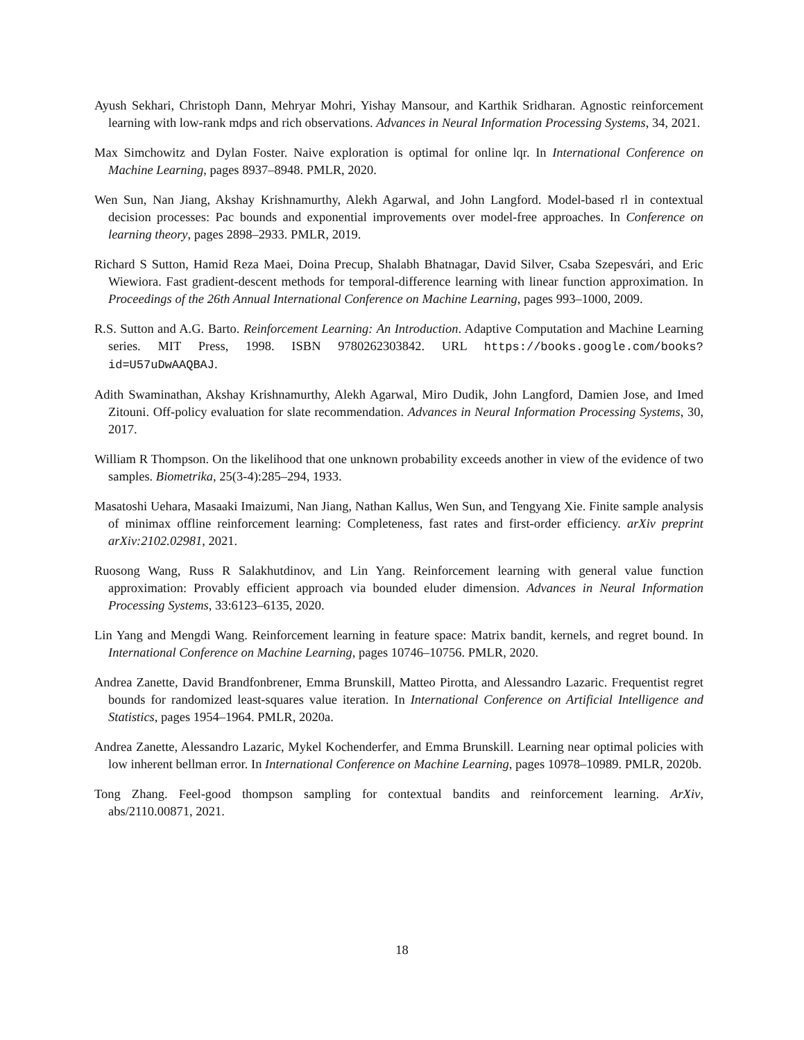Ayush Sekhari, Christoph Dann, Mehryar Mohri, Yishay Mansour, and Karthik Sridharan. Agnostic reinforcement learning with low-rank mdps and rich observations. Advances in Neural Information Processing Systems, 34, 2021.
Max Simchowitz and Dylan Foster. Naive exploration is optimal for online lqr. In International Conference on Machine Learning, pages 8937–8948. PMLR, 2020.
Wen Sun, Nan Jiang, Akshay Krishnamurthy, Alekh Agarwal, and John Langford. Model-based rl in contextual decision processes: Pac bounds and exponential improvements over model-free approaches. In Conference on learning theory, pages 2898–2933. PMLR, 2019.
Richard S Sutton, Hamid Reza Maei, Doina Precup, Shalabh Bhatnagar, David Silver, Csaba Szepesvári, and Eric Wiewiora. Fast gradient-descent methods for temporal-difference learning with linear function approximation. In Proceedings of the 26th Annual International Conference on Machine Learning, pages 993–1000, 2009.
R.S. Sutton and A.G. Barto. Reinforcement Learning: An Introduction. Adaptive Computation and Machine Learning series. MIT Press, 1998. ISBN 9780262303842. URL https://books.google.com/books?id=U57uDwAAQBAJ.
Adith Swaminathan, Akshay Krishnamurthy, Alekh Agarwal, Miro Dudik, John Langford, Damien Jose, and Imed Zitouni. Off-policy evaluation for slate recommendation. Advances in Neural Information Processing Systems, 30, 2017.
William R Thompson. On the likelihood that one unknown probability exceeds another in view of the evidence of two samples. Biometrika, 25(3-4):285–294, 1933.
Masatoshi Uehara, Masaaki Imaizumi, Nan Jiang, Nathan Kallus, Wen Sun, and Tengyang Xie. Finite sample analysis of minimax offline reinforcement learning: Completeness, fast rates and first-order efficiency. arXiv preprint arXiv:2102.02981, 2021.
Ruosong Wang, Russ R Salakhutdinov, and Lin Yang. Reinforcement learning with general value function approximation: Provably efficient approach via bounded eluder dimension. Advances in Neural Information Processing Systems, 33:6123–6135, 2020.
Lin Yang and Mengdi Wang. Reinforcement learning in feature space: Matrix bandit, kernels, and regret bound. In International Conference on Machine Learning, pages 10746–10756. PMLR, 2020.
Andrea Zanette, David Brandfonbrener, Emma Brunskill, Matteo Pirotta, and Alessandro Lazaric. Frequentist regret bounds for randomized least-squares value iteration. In International Conference on Artificial Intelligence and Statistics, pages 1954–1964. PMLR, 2020a.
Andrea Zanette, Alessandro Lazaric, Mykel Kochenderfer, and Emma Brunskill. Learning near optimal policies with low inherent bellman error. In International Conference on Machine Learning, pages 10978–10989. PMLR, 2020b.
Tong Zhang. Feel-good thompson sampling for contextual bandits and reinforcement learning. ArXiv, abs/2110.00871, 2021.
18